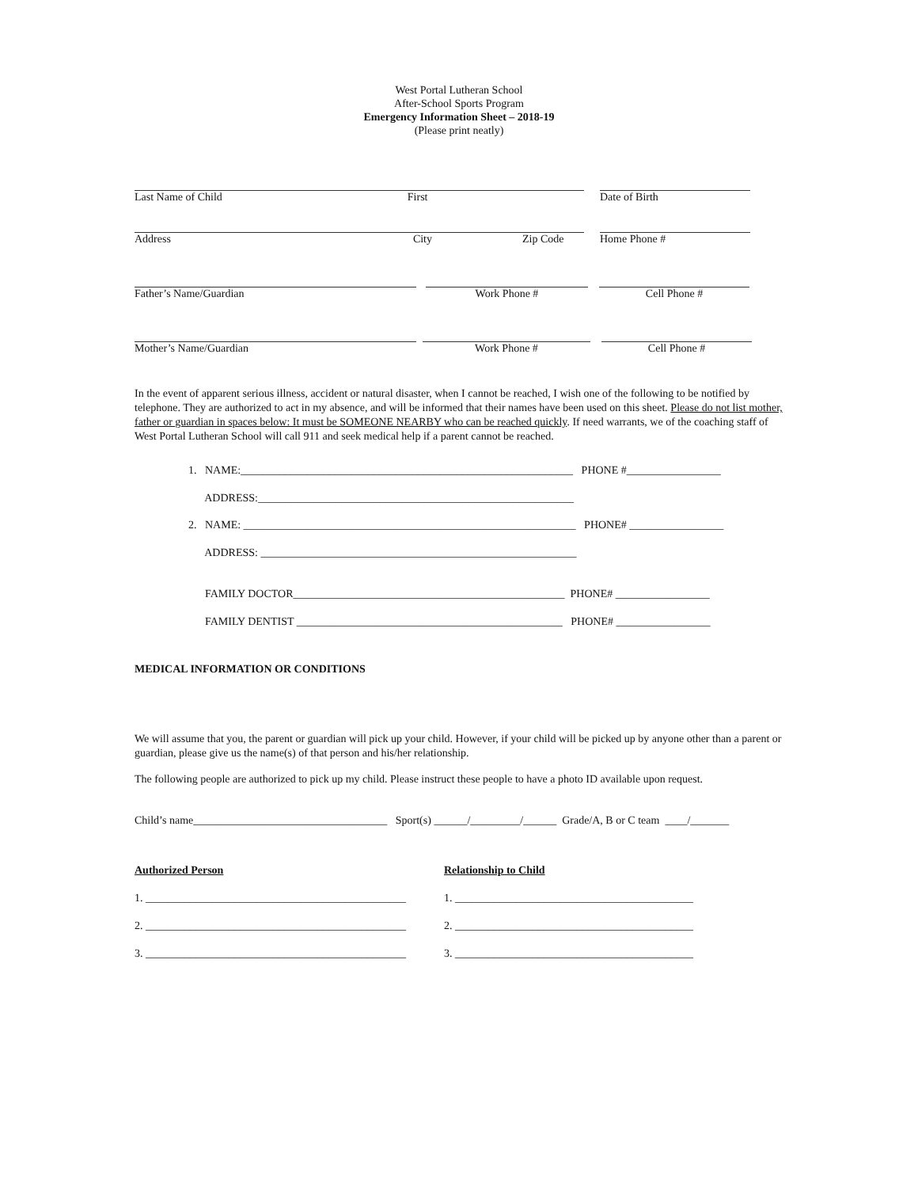West Portal Lutheran School
After-School Sports Program
Emergency Information Sheet – 2018-19
(Please print neatly)
Last Name of Child First Date of Birth
Address City Zip Code Home Phone #
Father’s Name/Guardian Work Phone # Cell Phone #
Mother’s Name/Guardian Work Phone # Cell Phone #
In the event of apparent serious illness, accident or natural disaster, when I cannot be reached, I wish one of the following to be notified by telephone. They are authorized to act in my absence, and will be informed that their names have been used on this sheet. Please do not list mother, father or guardian in spaces below: It must be SOMEONE NEARBY who can be reached quickly. If need warrants, we of the coaching staff of West Portal Lutheran School will call 911 and seek medical help if a parent cannot be reached.
1. NAME:____________________________________________________________ PHONE #_________________
ADDRESS:_________________________________________________________
2. NAME: ____________________________________________________________ PHONE# _________________
ADDRESS: _________________________________________________________
FAMILY DOCTOR_________________________________________________ PHONE# _________________
FAMILY DENTIST ________________________________________________ PHONE# _________________
MEDICAL INFORMATION OR CONDITIONS
We will assume that you, the parent or guardian will pick up your child. However, if your child will be picked up by anyone other than a parent or guardian, please give us the name(s) of that person and his/her relationship.
The following people are authorized to pick up my child. Please instruct these people to have a photo ID available upon request.
Child’s name___________________________________ Sport(s) ______/_________/______ Grade/A, B or C team ____/_______
Authorized Person Relationship to Child
1. _______________________________________________
1. ___________________________________________
2. _______________________________________________
2. ___________________________________________
3. _______________________________________________
3. ___________________________________________